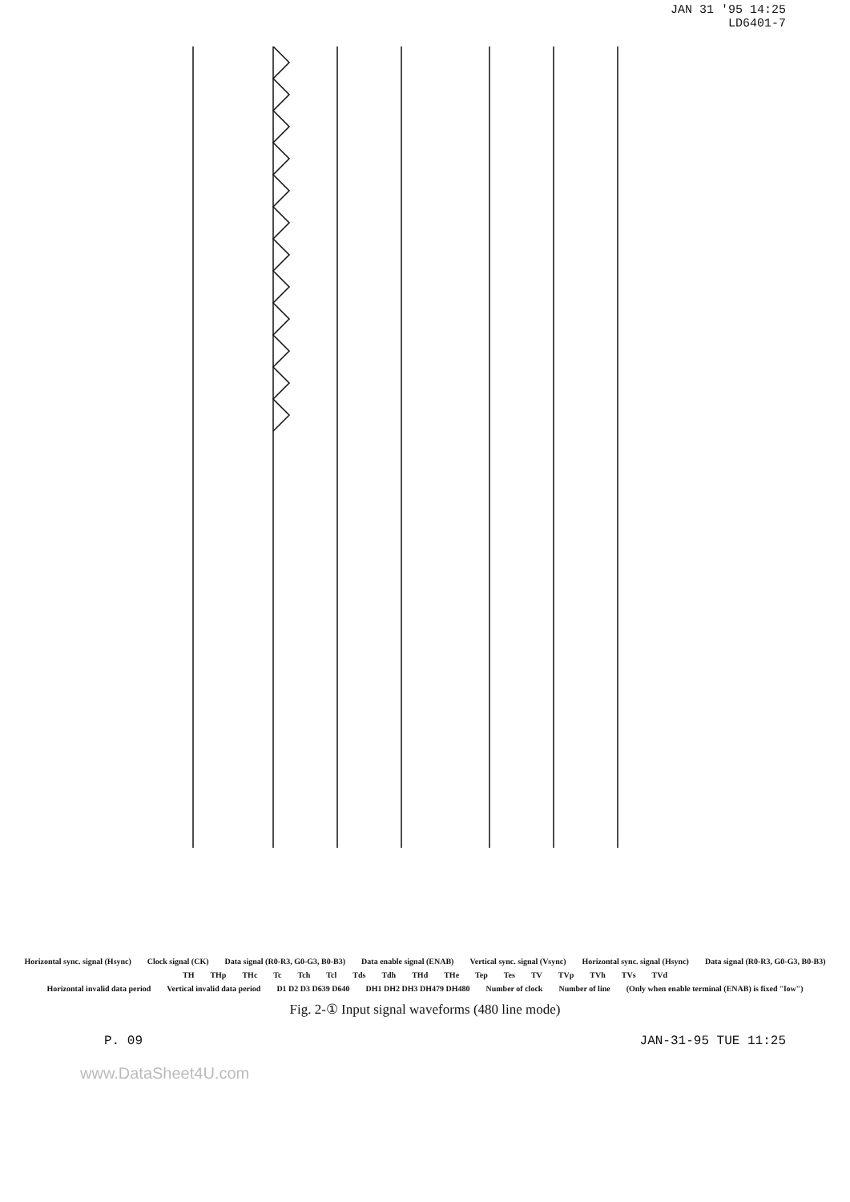JAN 31 '95 14:25
LD6401-7
Horizontal sync. signal (Hsync) Clock signal (CK) Data signal (R0-R3, G0-G3, B0-B3) Data enable signal (ENAB) Vertical sync. signal (Vsync) Horizontal sync. signal (Hsync) Data signal (R0-R3, G0-G3, B0-B3)
TH THp THc Tc Tch Tcl Tds Tdh THd THe Tep Tes TV TVp TVh TVs TVd
Horizontal invalid data period Vertical invalid data period D1 D2 D3 D639 D640 DH1 DH2 DH3 DH479 DH480 Number of clock Number of line (Only when enable terminal (ENAB) is fixed "low")
Fig. 2-① Input signal waveforms (480 line mode)
P. 09 JAN-31-95 TUE 11:25
www.DataSheet4U.com